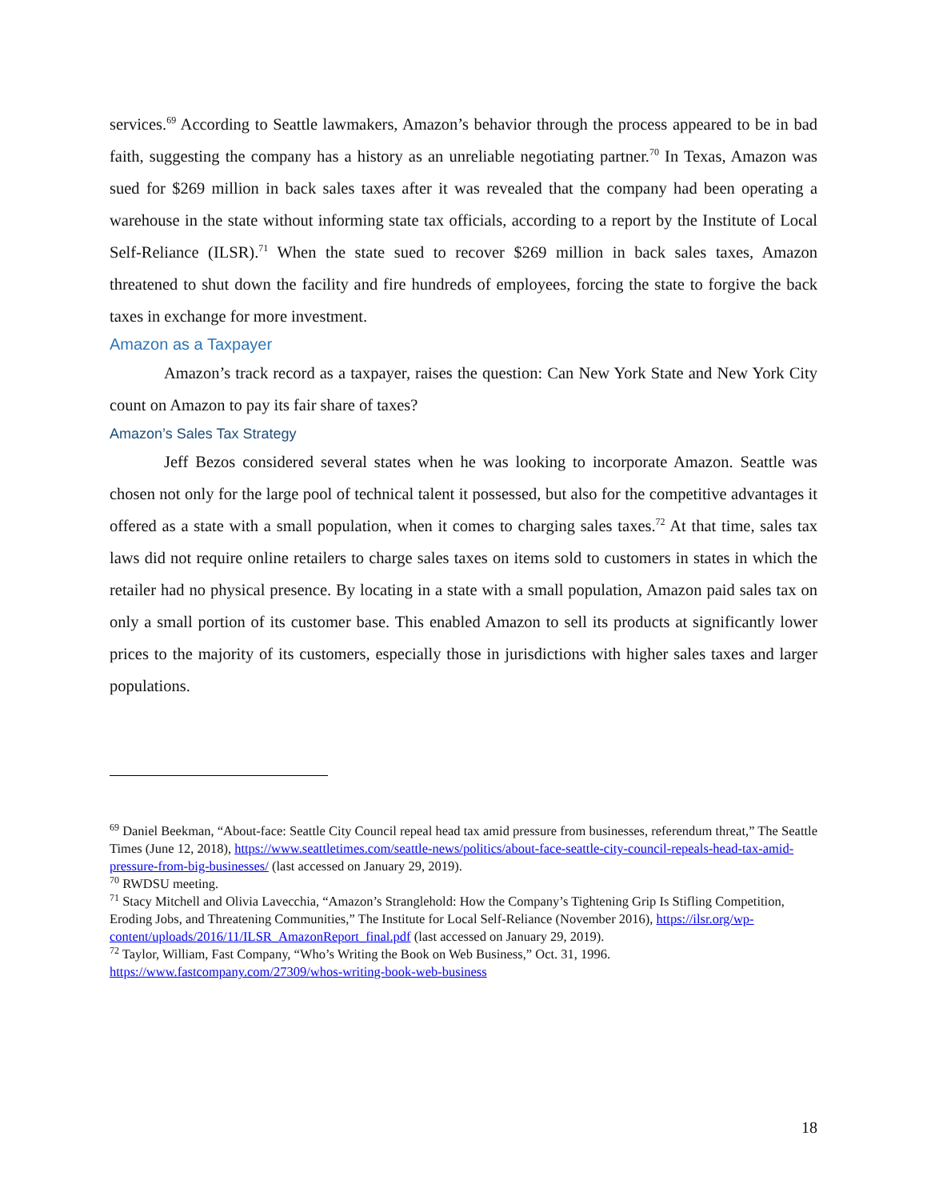services.<sup>69</sup> According to Seattle lawmakers, Amazon’s behavior through the process appeared to be in bad faith, suggesting the company has a history as an unreliable negotiating partner.<sup>70</sup> In Texas, Amazon was sued for $269 million in back sales taxes after it was revealed that the company had been operating a warehouse in the state without informing state tax officials, according to a report by the Institute of Local Self-Reliance (ILSR).<sup>71</sup> When the state sued to recover $269 million in back sales taxes, Amazon threatened to shut down the facility and fire hundreds of employees, forcing the state to forgive the back taxes in exchange for more investment.
Amazon as a Taxpayer
Amazon’s track record as a taxpayer, raises the question: Can New York State and New York City count on Amazon to pay its fair share of taxes?
Amazon’s Sales Tax Strategy
Jeff Bezos considered several states when he was looking to incorporate Amazon. Seattle was chosen not only for the large pool of technical talent it possessed, but also for the competitive advantages it offered as a state with a small population, when it comes to charging sales taxes.<sup>72</sup> At that time, sales tax laws did not require online retailers to charge sales taxes on items sold to customers in states in which the retailer had no physical presence. By locating in a state with a small population, Amazon paid sales tax on only a small portion of its customer base. This enabled Amazon to sell its products at significantly lower prices to the majority of its customers, especially those in jurisdictions with higher sales taxes and larger populations.
<sup>69</sup> Daniel Beekman, “About-face: Seattle City Council repeal head tax amid pressure from businesses, referendum threat,” The Seattle Times (June 12, 2018), https://www.seattletimes.com/seattle-news/politics/about-face-seattle-city-council-repeals-head-tax-amid-pressure-from-big-businesses/ (last accessed on January 29, 2019).
<sup>70</sup> RWDSU meeting.
<sup>71</sup> Stacy Mitchell and Olivia Lavecchia, “Amazon’s Stranglehold: How the Company’s Tightening Grip Is Stifling Competition, Eroding Jobs, and Threatening Communities,” The Institute for Local Self-Reliance (November 2016), https://ilsr.org/wp-content/uploads/2016/11/ILSR_AmazonReport_final.pdf (last accessed on January 29, 2019).
<sup>72</sup> Taylor, William, Fast Company, “Who’s Writing the Book on Web Business,” Oct. 31, 1996. https://www.fastcompany.com/27309/whos-writing-book-web-business
18